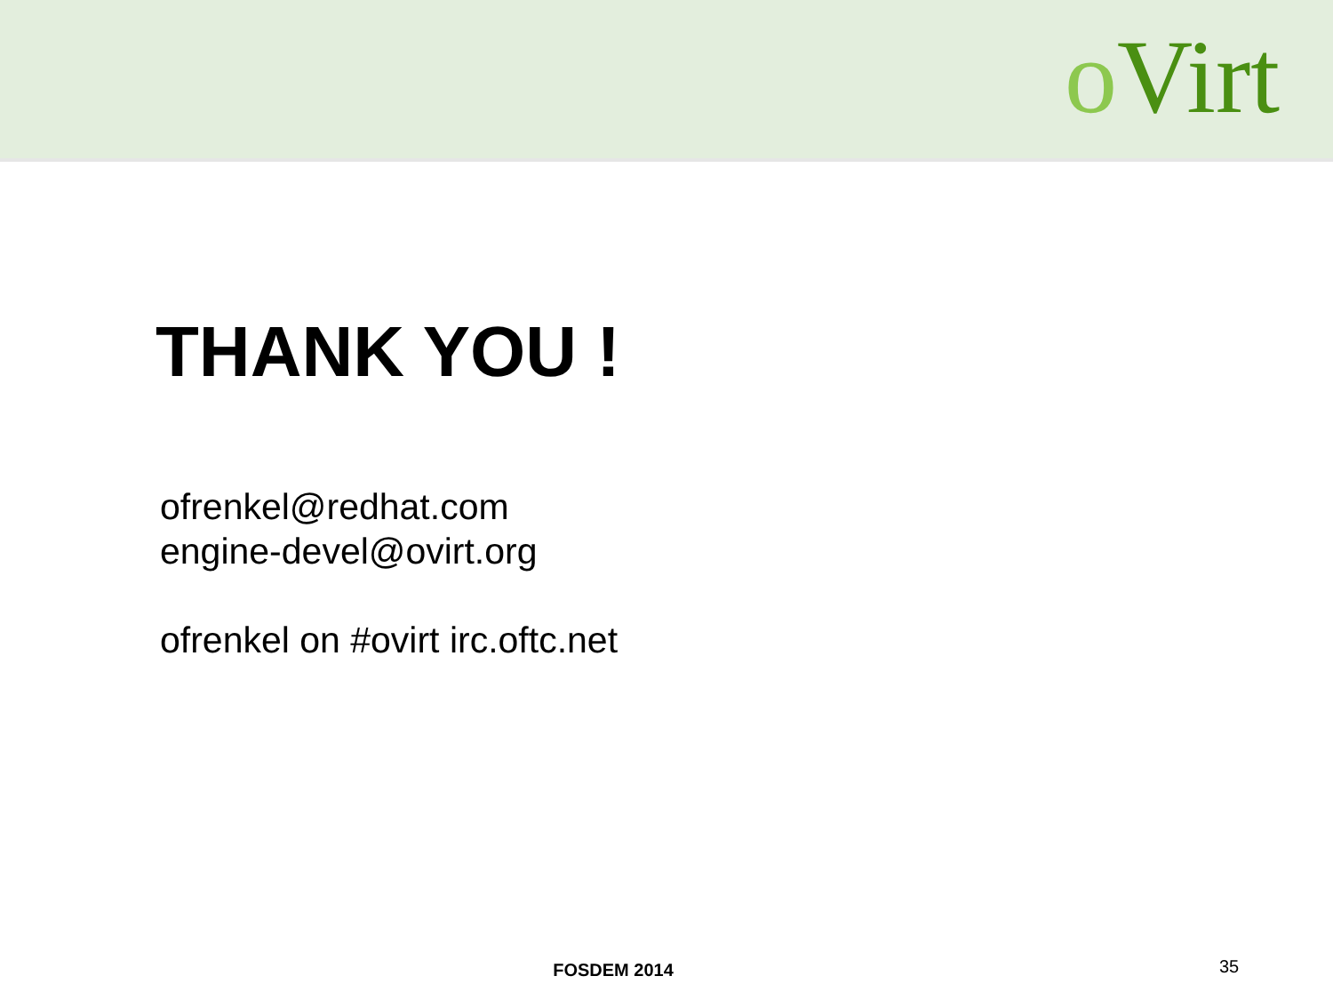o Virt
THANK YOU !
ofrenkel@redhat.com
engine-devel@ovirt.org
ofrenkel on #ovirt irc.oftc.net
FOSDEM 2014 35